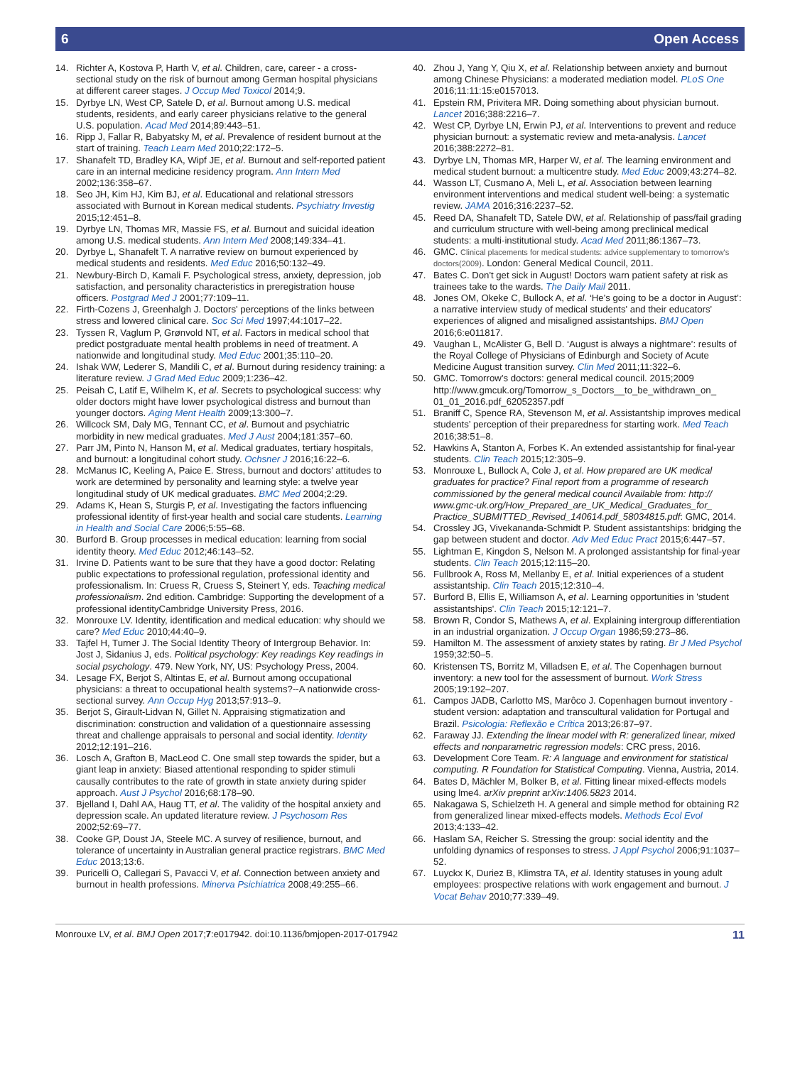6 Open Access
14. Richter A, Kostova P, Harth V, et al. Children, care, career - a cross-sectional study on the risk of burnout among German hospital physicians at different career stages. J Occup Med Toxicol 2014;9.
15. Dyrbye LN, West CP, Satele D, et al. Burnout among U.S. medical students, residents, and early career physicians relative to the general U.S. population. Acad Med 2014;89:443–51.
16. Ripp J, Fallar R, Babyatsky M, et al. Prevalence of resident burnout at the start of training. Teach Learn Med 2010;22:172–5.
17. Shanafelt TD, Bradley KA, Wipf JE, et al. Burnout and self-reported patient care in an internal medicine residency program. Ann Intern Med 2002;136:358–67.
18. Seo JH, Kim HJ, Kim BJ, et al. Educational and relational stressors associated with Burnout in Korean medical students. Psychiatry Investig 2015;12:451–8.
19. Dyrbye LN, Thomas MR, Massie FS, et al. Burnout and suicidal ideation among U.S. medical students. Ann Intern Med 2008;149:334–41.
20. Dyrbye L, Shanafelt T. A narrative review on burnout experienced by medical students and residents. Med Educ 2016;50:132–49.
21. Newbury-Birch D, Kamali F. Psychological stress, anxiety, depression, job satisfaction, and personality characteristics in preregistration house officers. Postgrad Med J 2001;77:109–11.
22. Firth-Cozens J, Greenhalgh J. Doctors' perceptions of the links between stress and lowered clinical care. Soc Sci Med 1997;44:1017–22.
23. Tyssen R, Vaglum P, Grønvold NT, et al. Factors in medical school that predict postgraduate mental health problems in need of treatment. A nationwide and longitudinal study. Med Educ 2001;35:110–20.
24. Ishak WW, Lederer S, Mandili C, et al. Burnout during residency training: a literature review. J Grad Med Educ 2009;1:236–42.
25. Peisah C, Latif E, Wilhelm K, et al. Secrets to psychological success: why older doctors might have lower psychological distress and burnout than younger doctors. Aging Ment Health 2009;13:300–7.
26. Willcock SM, Daly MG, Tennant CC, et al. Burnout and psychiatric morbidity in new medical graduates. Med J Aust 2004;181:357–60.
27. Parr JM, Pinto N, Hanson M, et al. Medical graduates, tertiary hospitals, and burnout: a longitudinal cohort study. Ochsner J 2016;16:22–6.
28. McManus IC, Keeling A, Paice E. Stress, burnout and doctors’ attitudes to work are determined by personality and learning style: a twelve year longitudinal study of UK medical graduates. BMC Med 2004;2:29.
29. Adams K, Hean S, Sturgis P, et al. Investigating the factors influencing professional identity of first-year health and social care students. Learning in Health and Social Care 2006;5:55–68.
30. Burford B. Group processes in medical education: learning from social identity theory. Med Educ 2012;46:143–52.
31. Irvine D. Patients want to be sure that they have a good doctor: Relating public expectations to professional regulation, professional identity and professionalism. In: Cruess R, Cruess S, Steinert Y, eds. Teaching medical professionalism. 2nd edition. Cambridge: Supporting the development of a professional identityCambridge University Press, 2016.
32. Monrouxe LV. Identity, identification and medical education: why should we care? Med Educ 2010;44:40–9.
33. Tajfel H, Turner J. The Social Identity Theory of Intergroup Behavior. In: Jost J, Sidanius J, eds. Political psychology: Key readings Key readings in social psychology. 479. New York, NY, US: Psychology Press, 2004.
34. Lesage FX, Berjot S, Altintas E, et al. Burnout among occupational physicians: a threat to occupational health systems?--A nationwide cross-sectional survey. Ann Occup Hyg 2013;57:913–9.
35. Berjot S, Girault-Lidvan N, Gillet N. Appraising stigmatization and discrimination: construction and validation of a questionnaire assessing threat and challenge appraisals to personal and social identity. Identity 2012;12:191–216.
36. Losch A, Grafton B, MacLeod C. One small step towards the spider, but a giant leap in anxiety: Biased attentional responding to spider stimuli causally contributes to the rate of growth in state anxiety during spider approach. Aust J Psychol 2016;68:178–90.
37. Bjelland I, Dahl AA, Haug TT, et al. The validity of the hospital anxiety and depression scale. An updated literature review. J Psychosom Res 2002;52:69–77.
38. Cooke GP, Doust JA, Steele MC. A survey of resilience, burnout, and tolerance of uncertainty in Australian general practice registrars. BMC Med Educ 2013;13:6.
39. Puricelli O, Callegari S, Pavacci V, et al. Connection between anxiety and burnout in health professions. Minerva Psichiatrica 2008;49:255–66.
40. Zhou J, Yang Y, Qiu X, et al. Relationship between anxiety and burnout among Chinese Physicians: a moderated mediation model. PLoS One 2016;11:11:15:e0157013.
41. Epstein RM, Privitera MR. Doing something about physician burnout. Lancet 2016;388:2216–7.
42. West CP, Dyrbye LN, Erwin PJ, et al. Interventions to prevent and reduce physician burnout: a systematic review and meta-analysis. Lancet 2016;388:2272–81.
43. Dyrbye LN, Thomas MR, Harper W, et al. The learning environment and medical student burnout: a multicentre study. Med Educ 2009;43:274–82.
44. Wasson LT, Cusmano A, Meli L, et al. Association between learning environment interventions and medical student well-being: a systematic review. JAMA 2016;316:2237–52.
45. Reed DA, Shanafelt TD, Satele DW, et al. Relationship of pass/fail grading and curriculum structure with well-being among preclinical medical students: a multi-institutional study. Acad Med 2011;86:1367–73.
46. GMC. Clinical placements for medical students: advice supplementary to tomorrow's doctors(2009). London: General Medical Council, 2011.
47. Bates C. Don't get sick in August! Doctors warn patient safety at risk as trainees take to the wards. The Daily Mail 2011.
48. Jones OM, Okeke C, Bullock A, et al. ‘He's going to be a doctor in August’: a narrative interview study of medical students' and their educators' experiences of aligned and misaligned assistantships. BMJ Open 2016;6:e011817.
49. Vaughan L, McAlister G, Bell D. ‘August is always a nightmare’: results of the Royal College of Physicians of Edinburgh and Society of Acute Medicine August transition survey. Clin Med 2011;11:322–6.
50. GMC. Tomorrow’s doctors: general medical council. 2015;2009 http://www.gmcuk.org/Tomorrow_s_Doctors__to_be_withdrawn_on_ 01_01_2016.pdf_62052357.pdf
51. Braniff C, Spence RA, Stevenson M, et al. Assistantship improves medical students’ perception of their preparedness for starting work. Med Teach 2016;38:51–8.
52. Hawkins A, Stanton A, Forbes K. An extended assistantship for final-year students. Clin Teach 2015;12:305–9.
53. Monrouxe L, Bullock A, Cole J, et al. How prepared are UK medical graduates for practice? Final report from a programme of research commissioned by the general medical council Available from: http:// www.gmc-uk.org/How_Prepared_are_UK_Medical_Graduates_for_ Practice_SUBMITTED_Revised_140614.pdf_58034815.pdf: GMC, 2014.
54. Crossley JG, Vivekananda-Schmidt P. Student assistantships: bridging the gap between student and doctor. Adv Med Educ Pract 2015;6:447–57.
55. Lightman E, Kingdon S, Nelson M. A prolonged assistantship for final-year students. Clin Teach 2015;12:115–20.
56. Fullbrook A, Ross M, Mellanby E, et al. Initial experiences of a student assistantship. Clin Teach 2015;12:310–4.
57. Burford B, Ellis E, Williamson A, et al. Learning opportunities in 'student assistantships'. Clin Teach 2015;12:121–7.
58. Brown R, Condor S, Mathews A, et al. Explaining intergroup differentiation in an industrial organization. J Occup Organ 1986;59:273–86.
59. Hamilton M. The assessment of anxiety states by rating. Br J Med Psychol 1959;32:50–5.
60. Kristensen TS, Borritz M, Villadsen E, et al. The Copenhagen burnout inventory: a new tool for the assessment of burnout. Work Stress 2005;19:192–207.
61. Campos JADB, Carlotto MS, Marôco J. Copenhagen burnout inventory - student version: adaptation and transcultural validation for Portugal and Brazil. Psicologia: Reflexão e Crítica 2013;26:87–97.
62. Faraway JJ. Extending the linear model with R: generalized linear, mixed effects and nonparametric regression models: CRC press, 2016.
63. Development Core Team. R: A language and environment for statistical computing. R Foundation for Statistical Computing. Vienna, Austria, 2014.
64. Bates D, Mächler M, Bolker B, et al. Fitting linear mixed-effects models using lme4. arXiv preprint arXiv:1406.5823 2014.
65. Nakagawa S, Schielzeth H. A general and simple method for obtaining R2 from generalized linear mixed-effects models. Methods Ecol Evol 2013;4:133–42.
66. Haslam SA, Reicher S. Stressing the group: social identity and the unfolding dynamics of responses to stress. J Appl Psychol 2006;91:1037–52.
67. Luyckx K, Duriez B, Klimstra TA, et al. Identity statuses in young adult employees: prospective relations with work engagement and burnout. J Vocat Behav 2010;77:339–49.
Monrouxe LV, et al. BMJ Open 2017;7:e017942. doi:10.1136/bmjopen-2017-017942 11